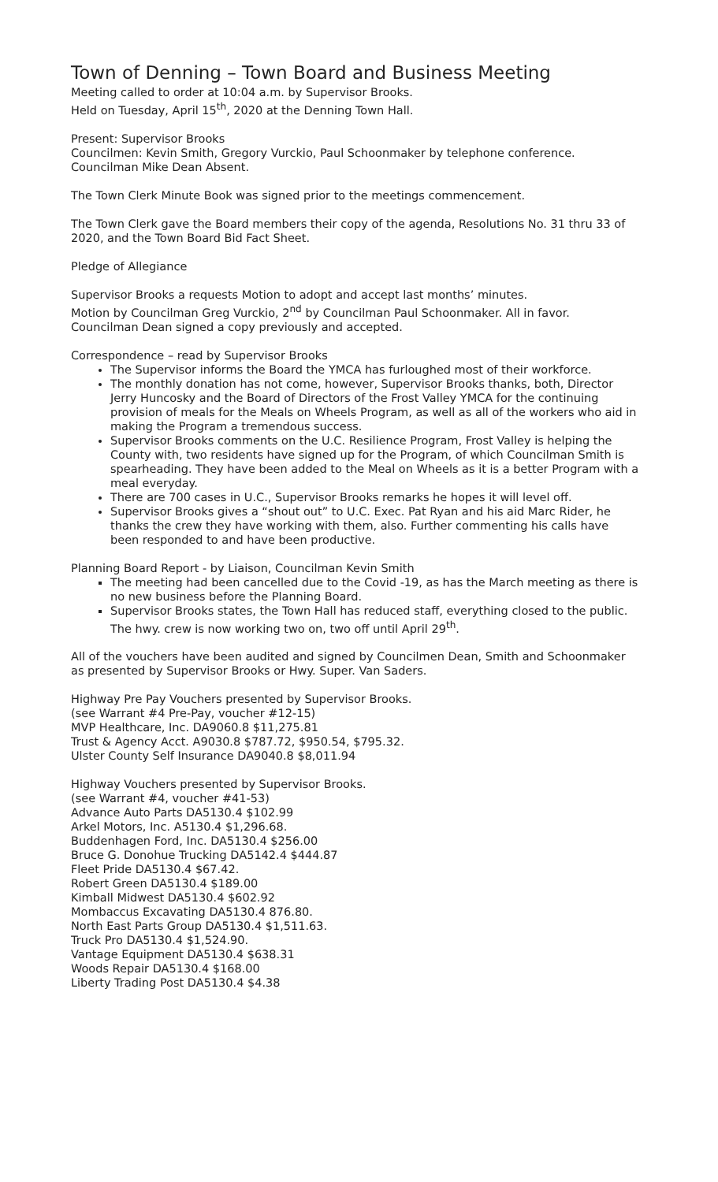Town of Denning – Town Board and Business Meeting
Meeting called to order at 10:04 a.m. by Supervisor Brooks.
Held on Tuesday, April 15<sup>th</sup>, 2020 at the Denning Town Hall.
Present: Supervisor Brooks
Councilmen: Kevin Smith, Gregory Vurckio, Paul Schoonmaker by telephone conference.
Councilman Mike Dean Absent.
The Town Clerk Minute Book was signed prior to the meetings commencement.
The Town Clerk gave the Board members their copy of the agenda, Resolutions No. 31 thru 33 of 2020, and the Town Board Bid Fact Sheet.
Pledge of Allegiance
Supervisor Brooks a requests Motion to adopt and accept last months’ minutes.
Motion by Councilman Greg Vurckio, 2<sup>nd</sup> by Councilman Paul Schoonmaker. All in favor. Councilman Dean signed a copy previously and accepted.
Correspondence – read by Supervisor Brooks
The Supervisor informs the Board the YMCA has furloughed most of their workforce.
The monthly donation has not come, however, Supervisor Brooks thanks, both, Director Jerry Huncosky and the Board of Directors of the Frost Valley YMCA for the continuing provision of meals for the Meals on Wheels Program, as well as all of the workers who aid in making the Program a tremendous success.
Supervisor Brooks comments on the U.C. Resilience Program, Frost Valley is helping the County with, two residents have signed up for the Program, of which Councilman Smith is spearheading. They have been added to the Meal on Wheels as it is a better Program with a meal everyday.
There are 700 cases in U.C., Supervisor Brooks remarks he hopes it will level off.
Supervisor Brooks gives a “shout out” to U.C. Exec. Pat Ryan and his aid Marc Rider, he thanks the crew they have working with them, also. Further commenting his calls have been responded to and have been productive.
Planning Board Report - by Liaison, Councilman Kevin Smith
The meeting had been cancelled due to the Covid -19, as has the March meeting as there is no new business before the Planning Board.
Supervisor Brooks states, the Town Hall has reduced staff, everything closed to the public. The hwy. crew is now working two on, two off until April 29<sup>th</sup>.
All of the vouchers have been audited and signed by Councilmen Dean, Smith and Schoonmaker as presented by Supervisor Brooks or Hwy. Super. Van Saders.
Highway Pre Pay Vouchers presented by Supervisor Brooks.
(see Warrant #4 Pre-Pay, voucher #12-15)
MVP Healthcare, Inc. DA9060.8 $11,275.81
Trust & Agency Acct. A9030.8 $787.72, $950.54, $795.32.
Ulster County Self Insurance DA9040.8 $8,011.94
Highway Vouchers presented by Supervisor Brooks.
(see Warrant #4, voucher #41-53)
Advance Auto Parts DA5130.4 $102.99
Arkel Motors, Inc. A5130.4 $1,296.68.
Buddenhagen Ford, Inc. DA5130.4 $256.00
Bruce G. Donohue Trucking DA5142.4 $444.87
Fleet Pride DA5130.4 $67.42.
Robert Green DA5130.4 $189.00
Kimball Midwest DA5130.4 $602.92
Mombaccus Excavating DA5130.4 876.80.
North East Parts Group DA5130.4 $1,511.63.
Truck Pro DA5130.4 $1,524.90.
Vantage Equipment DA5130.4 $638.31
Woods Repair DA5130.4 $168.00
Liberty Trading Post DA5130.4 $4.38